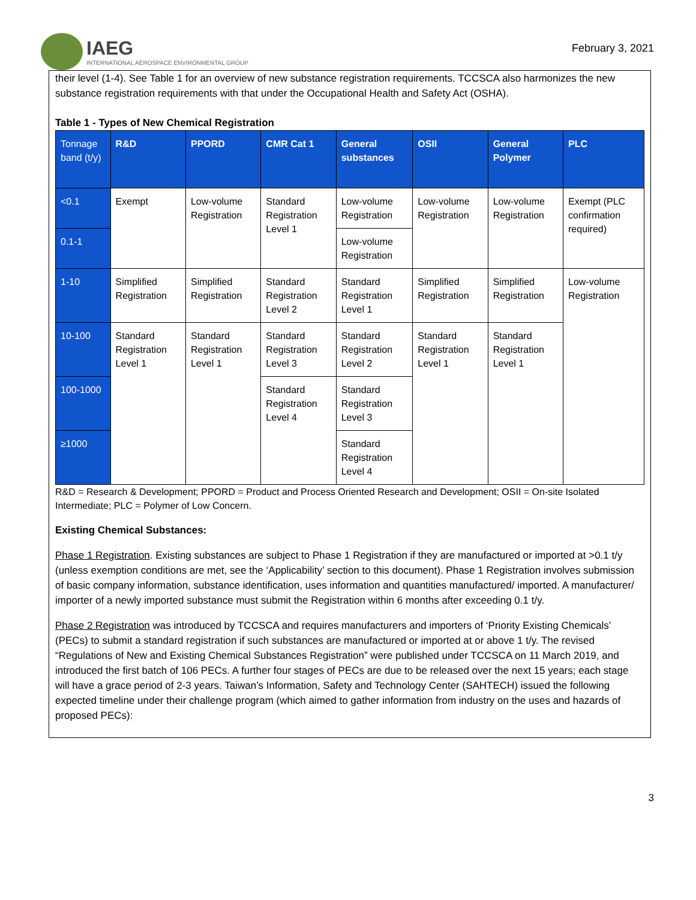IAEG
INTERNATIONAL AEROSPACE ENVIRONMENTAL GROUP
February 3, 2021
their level (1-4). See Table 1 for an overview of new substance registration requirements. TCCSCA also harmonizes the new substance registration requirements with that under the Occupational Health and Safety Act (OSHA).
Table 1 - Types of New Chemical Registration
| Tonnage band (t/y) | R&D | PPORD | CMR Cat 1 | General substances | OSII | General Polymer | PLC |
| --- | --- | --- | --- | --- | --- | --- | --- |
| <0.1 | Exempt | Low-volume Registration | Standard Registration Level 1 | Low-volume Registration | Low-volume Registration | Low-volume Registration | Exempt (PLC confirmation required) |
| 0.1-1 | | | | Low-volume Registration | | | |
| 1-10 | Simplified Registration | Simplified Registration | Standard Registration Level 2 | Standard Registration Level 1 | Simplified Registration | Simplified Registration | Low-volume Registration |
| 10-100 | Standard Registration Level 1 | Standard Registration Level 1 | Standard Registration Level 3 | Standard Registration Level 2 | Standard Registration Level 1 | Standard Registration Level 1 | |
| 100-1000 | | | Standard Registration Level 4 | Standard Registration Level 3 | | | |
| ≥1000 | | | | Standard Registration Level 4 | | | |
R&D = Research & Development; PPORD = Product and Process Oriented Research and Development; OSII = On-site Isolated Intermediate; PLC = Polymer of Low Concern.
Existing Chemical Substances:
Phase 1 Registration. Existing substances are subject to Phase 1 Registration if they are manufactured or imported at >0.1 t/y (unless exemption conditions are met, see the ‘Applicability’ section to this document). Phase 1 Registration involves submission of basic company information, substance identification, uses information and quantities manufactured/ imported. A manufacturer/ importer of a newly imported substance must submit the Registration within 6 months after exceeding 0.1 t/y.
Phase 2 Registration was introduced by TCCSCA and requires manufacturers and importers of ‘Priority Existing Chemicals’ (PECs) to submit a standard registration if such substances are manufactured or imported at or above 1 t/y. The revised “Regulations of New and Existing Chemical Substances Registration” were published under TCCSCA on 11 March 2019, and introduced the first batch of 106 PECs. A further four stages of PECs are due to be released over the next 15 years; each stage will have a grace period of 2-3 years. Taiwan’s Information, Safety and Technology Center (SAHTECH) issued the following expected timeline under their challenge program (which aimed to gather information from industry on the uses and hazards of proposed PECs):
3